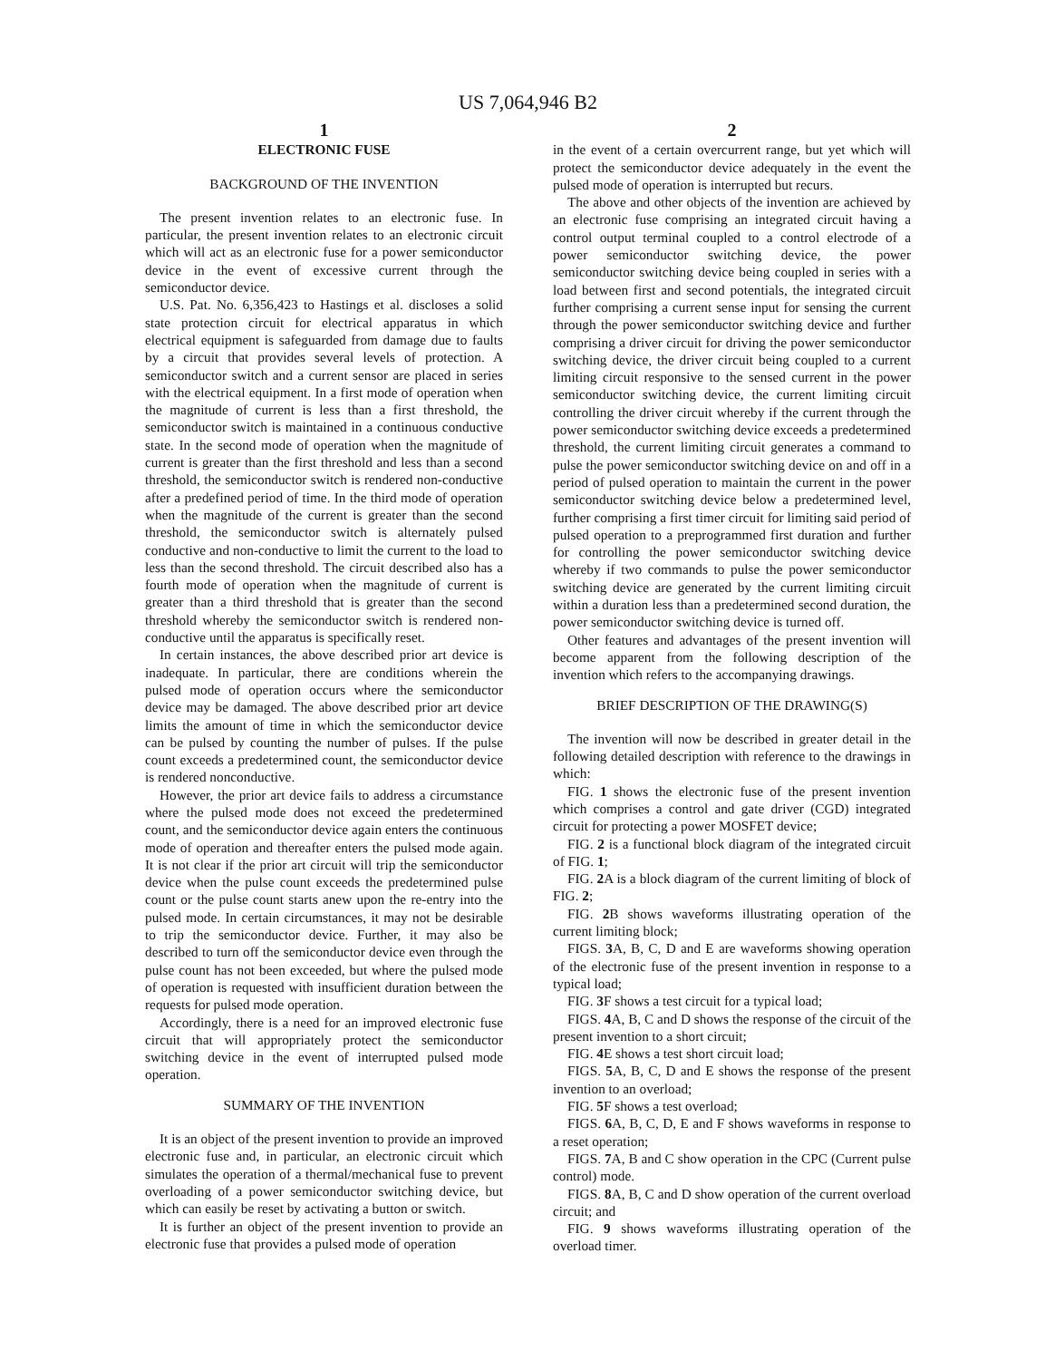US 7,064,946 B2
1
ELECTRONIC FUSE
BACKGROUND OF THE INVENTION
The present invention relates to an electronic fuse. In particular, the present invention relates to an electronic circuit which will act as an electronic fuse for a power semiconductor device in the event of excessive current through the semiconductor device.
U.S. Pat. No. 6,356,423 to Hastings et al. discloses a solid state protection circuit for electrical apparatus in which electrical equipment is safeguarded from damage due to faults by a circuit that provides several levels of protection. A semiconductor switch and a current sensor are placed in series with the electrical equipment. In a first mode of operation when the magnitude of current is less than a first threshold, the semiconductor switch is maintained in a continuous conductive state. In the second mode of operation when the magnitude of current is greater than the first threshold and less than a second threshold, the semiconductor switch is rendered non-conductive after a predefined period of time. In the third mode of operation when the magnitude of the current is greater than the second threshold, the semiconductor switch is alternately pulsed conductive and non-conductive to limit the current to the load to less than the second threshold. The circuit described also has a fourth mode of operation when the magnitude of current is greater than a third threshold that is greater than the second threshold whereby the semiconductor switch is rendered non-conductive until the apparatus is specifically reset.
In certain instances, the above described prior art device is inadequate. In particular, there are conditions wherein the pulsed mode of operation occurs where the semiconductor device may be damaged. The above described prior art device limits the amount of time in which the semiconductor device can be pulsed by counting the number of pulses. If the pulse count exceeds a predetermined count, the semiconductor device is rendered nonconductive.
However, the prior art device fails to address a circumstance where the pulsed mode does not exceed the predetermined count, and the semiconductor device again enters the continuous mode of operation and thereafter enters the pulsed mode again. It is not clear if the prior art circuit will trip the semiconductor device when the pulse count exceeds the predetermined pulse count or the pulse count starts anew upon the re-entry into the pulsed mode. In certain circumstances, it may not be desirable to trip the semiconductor device. Further, it may also be described to turn off the semiconductor device even through the pulse count has not been exceeded, but where the pulsed mode of operation is requested with insufficient duration between the requests for pulsed mode operation.
Accordingly, there is a need for an improved electronic fuse circuit that will appropriately protect the semiconductor switching device in the event of interrupted pulsed mode operation.
SUMMARY OF THE INVENTION
It is an object of the present invention to provide an improved electronic fuse and, in particular, an electronic circuit which simulates the operation of a thermal/mechanical fuse to prevent overloading of a power semiconductor switching device, but which can easily be reset by activating a button or switch.
It is further an object of the present invention to provide an electronic fuse that provides a pulsed mode of operation
2
in the event of a certain overcurrent range, but yet which will protect the semiconductor device adequately in the event the pulsed mode of operation is interrupted but recurs.
The above and other objects of the invention are achieved by an electronic fuse comprising an integrated circuit having a control output terminal coupled to a control electrode of a power semiconductor switching device, the power semiconductor switching device being coupled in series with a load between first and second potentials, the integrated circuit further comprising a current sense input for sensing the current through the power semiconductor switching device and further comprising a driver circuit for driving the power semiconductor switching device, the driver circuit being coupled to a current limiting circuit responsive to the sensed current in the power semiconductor switching device, the current limiting circuit controlling the driver circuit whereby if the current through the power semiconductor switching device exceeds a predetermined threshold, the current limiting circuit generates a command to pulse the power semiconductor switching device on and off in a period of pulsed operation to maintain the current in the power semiconductor switching device below a predetermined level, further comprising a first timer circuit for limiting said period of pulsed operation to a preprogrammed first duration and further for controlling the power semiconductor switching device whereby if two commands to pulse the power semiconductor switching device are generated by the current limiting circuit within a duration less than a predetermined second duration, the power semiconductor switching device is turned off.
Other features and advantages of the present invention will become apparent from the following description of the invention which refers to the accompanying drawings.
BRIEF DESCRIPTION OF THE DRAWING(S)
The invention will now be described in greater detail in the following detailed description with reference to the drawings in which:
FIG. 1 shows the electronic fuse of the present invention which comprises a control and gate driver (CGD) integrated circuit for protecting a power MOSFET device;
FIG. 2 is a functional block diagram of the integrated circuit of FIG. 1;
FIG. 2 A is a block diagram of the current limiting of block of FIG. 2;
FIG. 2 B shows waveforms illustrating operation of the current limiting block;
FIGS. 3 A, B, C, D and E are waveforms showing operation of the electronic fuse of the present invention in response to a typical load;
FIG. 3 F shows a test circuit for a typical load;
FIGS. 4 A, B, C and D shows the response of the circuit of the present invention to a short circuit;
FIG. 4 E shows a test short circuit load;
FIGS. 5 A, B, C, D and E shows the response of the present invention to an overload;
FIG. 5 F shows a test overload;
FIGS. 6 A, B, C, D, E and F shows waveforms in response to a reset operation;
FIGS. 7 A, B and C show operation in the CPC (Current pulse control) mode.
FIGS. 8 A, B, C and D show operation of the current overload circuit; and
FIG. 9 shows waveforms illustrating operation of the overload timer.